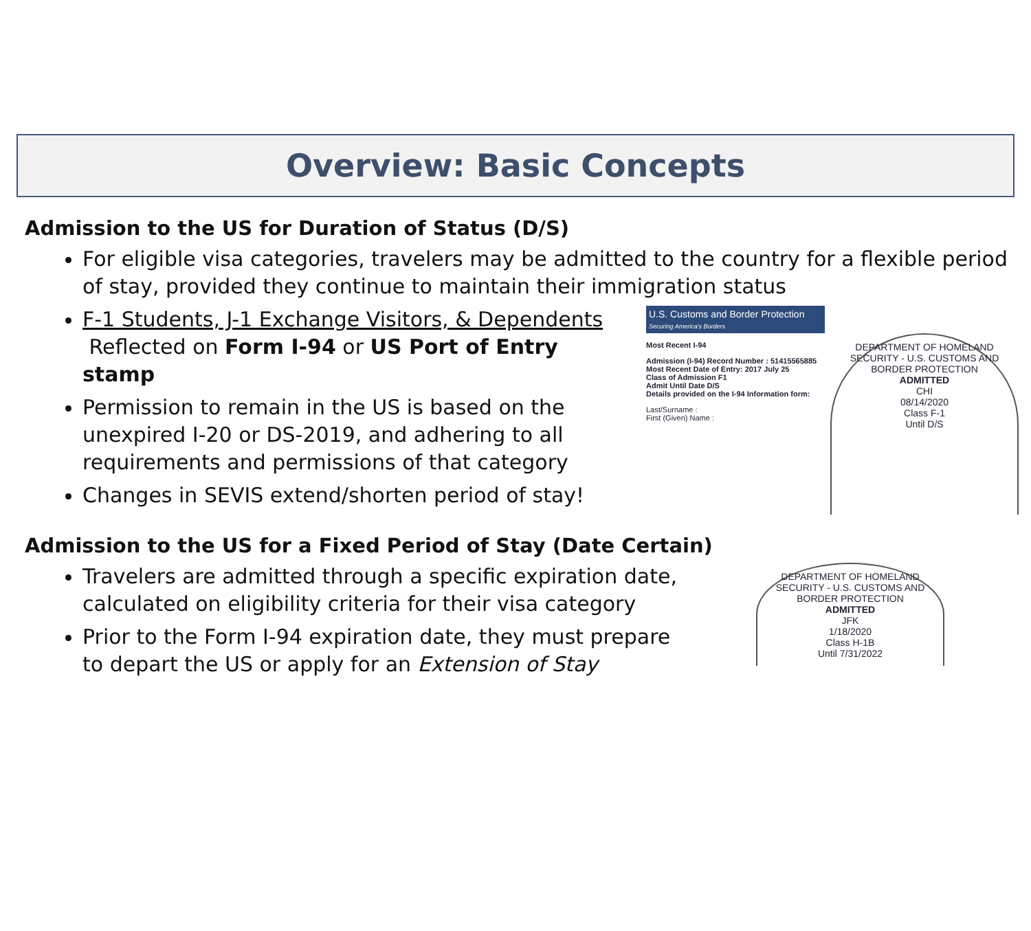Overview: Basic Concepts
Admission to the US for Duration of Status (D/S)
For eligible visa categories, travelers may be admitted to the country for a flexible period of stay, provided they continue to maintain their immigration status
F-1 Students, J-1 Exchange Visitors, & Dependents
Reflected on Form I-94 or US Port of Entry stamp
Permission to remain in the US is based on the unexpired I-20 or DS-2019, and adhering to all requirements and permissions of that category
Changes in SEVIS extend/shorten period of stay!
U.S. Customs and Border Protection
Securing America's Borders
Most Recent I-94
Admission (I-94) Record Number : 51415565885
Most Recent Date of Entry: 2017 July 25
Class of Admission F1
Admit Until Date D/S
Details provided on the I-94 Information form:
Last/Surname :
First (Given) Name :
DEPARTMENT OF HOMELAND SECURITY - U.S. CUSTOMS AND BORDER PROTECTION
ADMITTED
CHI
08/14/2020
Class F-1
Until D/S
Admission to the US for a Fixed Period of Stay (Date Certain)
Travelers are admitted through a specific expiration date, calculated on eligibility criteria for their visa category
Prior to the Form I-94 expiration date, they must prepare to depart the US or apply for an Extension of Stay
DEPARTMENT OF HOMELAND SECURITY - U.S. CUSTOMS AND BORDER PROTECTION
ADMITTED
JFK
1/18/2020
Class H-1B
Until 7/31/2022